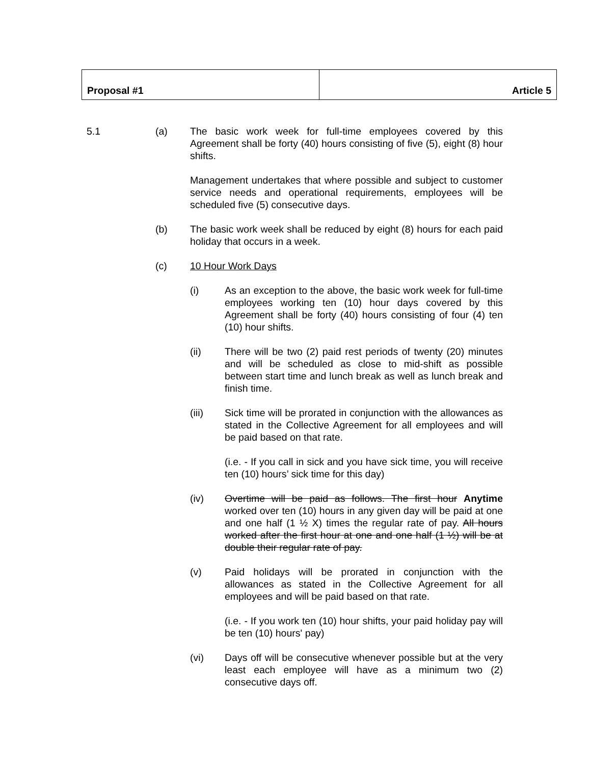| Proposal #1 | Article 5 |
5.1 (a) The basic work week for full-time employees covered by this Agreement shall be forty (40) hours consisting of five (5), eight (8) hour shifts.
Management undertakes that where possible and subject to customer service needs and operational requirements, employees will be scheduled five (5) consecutive days.
(b) The basic work week shall be reduced by eight (8) hours for each paid holiday that occurs in a week.
(c) 10 Hour Work Days
(i) As an exception to the above, the basic work week for full-time employees working ten (10) hour days covered by this Agreement shall be forty (40) hours consisting of four (4) ten (10) hour shifts.
(ii) There will be two (2) paid rest periods of twenty (20) minutes and will be scheduled as close to mid-shift as possible between start time and lunch break as well as lunch break and finish time.
(iii) Sick time will be prorated in conjunction with the allowances as stated in the Collective Agreement for all employees and will be paid based on that rate.
(i.e. - If you call in sick and you have sick time, you will receive ten (10) hours’ sick time for this day)
(iv) Overtime will be paid as follows. The first hour Anytime worked over ten (10) hours in any given day will be paid at one and one half (1 ½ X) times the regular rate of pay. All hours worked after the first hour at one and one half (1 ½) will be at double their regular rate of pay.
(v) Paid holidays will be prorated in conjunction with the allowances as stated in the Collective Agreement for all employees and will be paid based on that rate.
(i.e. - If you work ten (10) hour shifts, your paid holiday pay will be ten (10) hours' pay)
(vi) Days off will be consecutive whenever possible but at the very least each employee will have as a minimum two (2) consecutive days off.